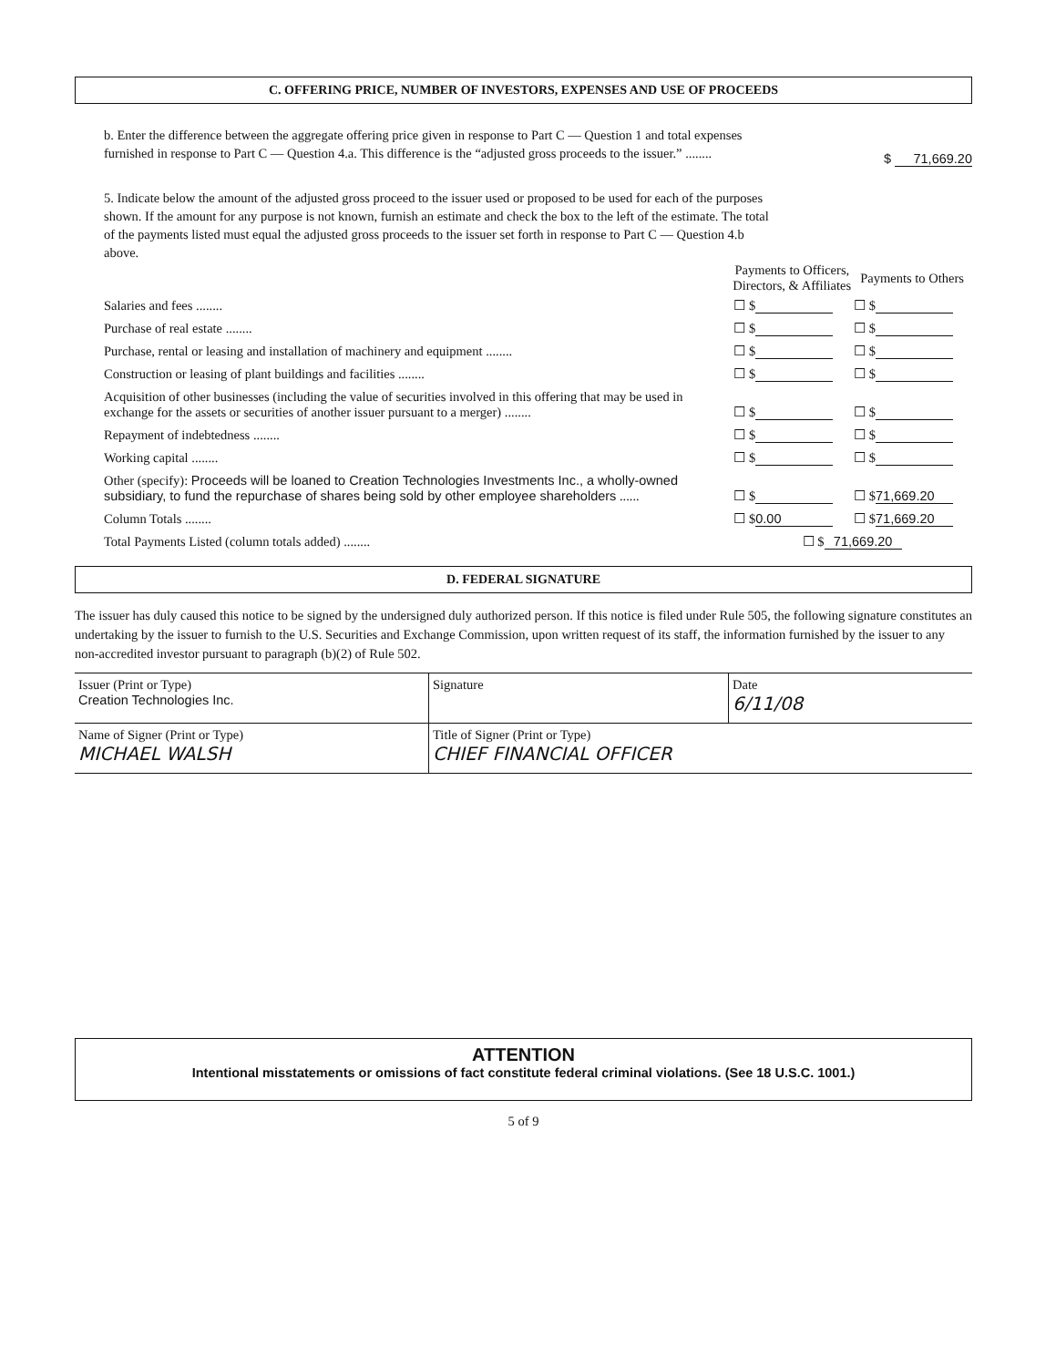C. OFFERING PRICE, NUMBER OF INVESTORS, EXPENSES AND USE OF PROCEEDS
b. Enter the difference between the aggregate offering price given in response to Part C — Question 1 and total expenses furnished in response to Part C — Question 4.a. This difference is the “adjusted gross proceeds to the issuer.” ........
$ 71,669.20
5. Indicate below the amount of the adjusted gross proceed to the issuer used or proposed to be used for each of the purposes shown. If the amount for any purpose is not known, furnish an estimate and check the box to the left of the estimate. The total of the payments listed must equal the adjusted gross proceeds to the issuer set forth in response to Part C — Question 4.b above.
| | Payments to Officers, Directors, & Affiliates | Payments to Others |
| Salaries and fees ........ | ☐ $ | ☐ $ |
| Purchase of real estate ........ | ☐ $ | ☐ $ |
| Purchase, rental or leasing and installation of machinery and equipment ........ | ☐ $ | ☐ $ |
| Construction or leasing of plant buildings and facilities ........ | ☐ $ | ☐ $ |
| Acquisition of other businesses (including the value of securities involved in this offering that may be used in exchange for the assets or securities of another issuer pursuant to a merger) ........ | ☐ $ | ☐ $ |
| Repayment of indebtedness ........ | ☐ $ | ☐ $ |
| Working capital ........ | ☐ $ | ☐ $ |
| Other (specify): Proceeds will be loaned to Creation Technologies Investments Inc., a wholly-owned subsidiary, to fund the repurchase of shares being sold by other employee shareholders ...... | ☐ $ | ☐ $ 71,669.20 |
| Column Totals ........ | ☐ $ 0.00 | ☐ $ 71,669.20 |
| Total Payments Listed (column totals added) ........ | ☐ $ 71,669.20 | |
D. FEDERAL SIGNATURE
The issuer has duly caused this notice to be signed by the undersigned duly authorized person. If this notice is filed under Rule 505, the following signature constitutes an undertaking by the issuer to furnish to the U.S. Securities and Exchange Commission, upon written request of its staff, the information furnished by the issuer to any non-accredited investor pursuant to paragraph (b)(2) of Rule 502.
| Issuer (Print or Type) Creation Technologies Inc. | Signature | Date 6/11/08 |
| Name of Signer (Print or Type) MICHAEL WALSH | Title of Signer (Print or Type) CHIEF FINANCIAL OFFICER | |
ATTENTION
Intentional misstatements or omissions of fact constitute federal criminal violations. (See 18 U.S.C. 1001.)
5 of 9